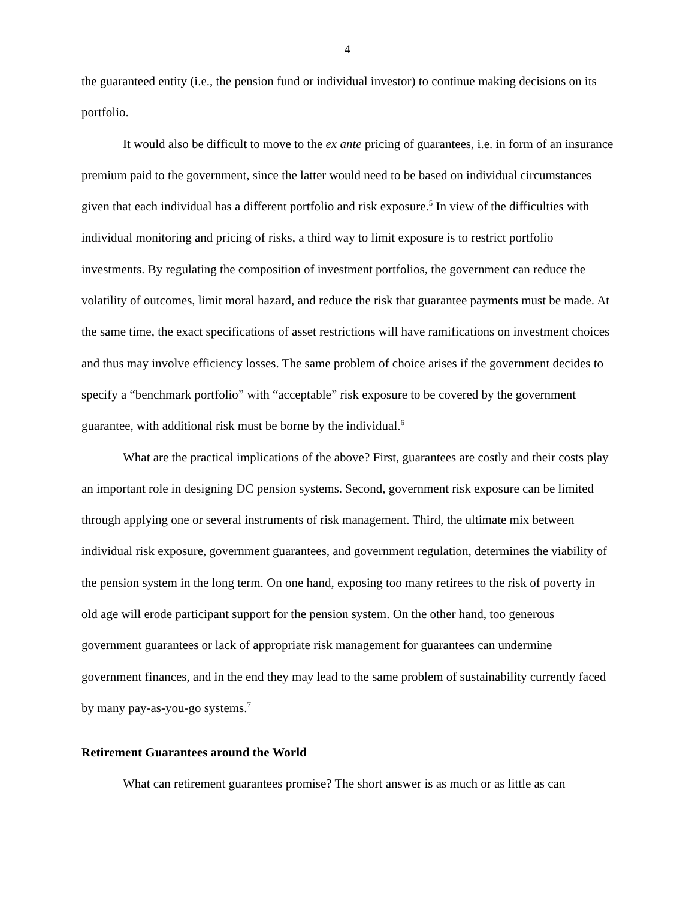4
the guaranteed entity (i.e., the pension fund or individual investor) to continue making decisions on its portfolio.
It would also be difficult to move to the ex ante pricing of guarantees, i.e. in form of an insurance premium paid to the government, since the latter would need to be based on individual circumstances given that each individual has a different portfolio and risk exposure.<sup>5</sup> In view of the difficulties with individual monitoring and pricing of risks, a third way to limit exposure is to restrict portfolio investments. By regulating the composition of investment portfolios, the government can reduce the volatility of outcomes, limit moral hazard, and reduce the risk that guarantee payments must be made. At the same time, the exact specifications of asset restrictions will have ramifications on investment choices and thus may involve efficiency losses. The same problem of choice arises if the government decides to specify a “benchmark portfolio” with “acceptable” risk exposure to be covered by the government guarantee, with additional risk must be borne by the individual.<sup>6</sup>
What are the practical implications of the above? First, guarantees are costly and their costs play an important role in designing DC pension systems. Second, government risk exposure can be limited through applying one or several instruments of risk management. Third, the ultimate mix between individual risk exposure, government guarantees, and government regulation, determines the viability of the pension system in the long term. On one hand, exposing too many retirees to the risk of poverty in old age will erode participant support for the pension system. On the other hand, too generous government guarantees or lack of appropriate risk management for guarantees can undermine government finances, and in the end they may lead to the same problem of sustainability currently faced by many pay-as-you-go systems.<sup>7</sup>
Retirement Guarantees around the World
What can retirement guarantees promise? The short answer is as much or as little as can